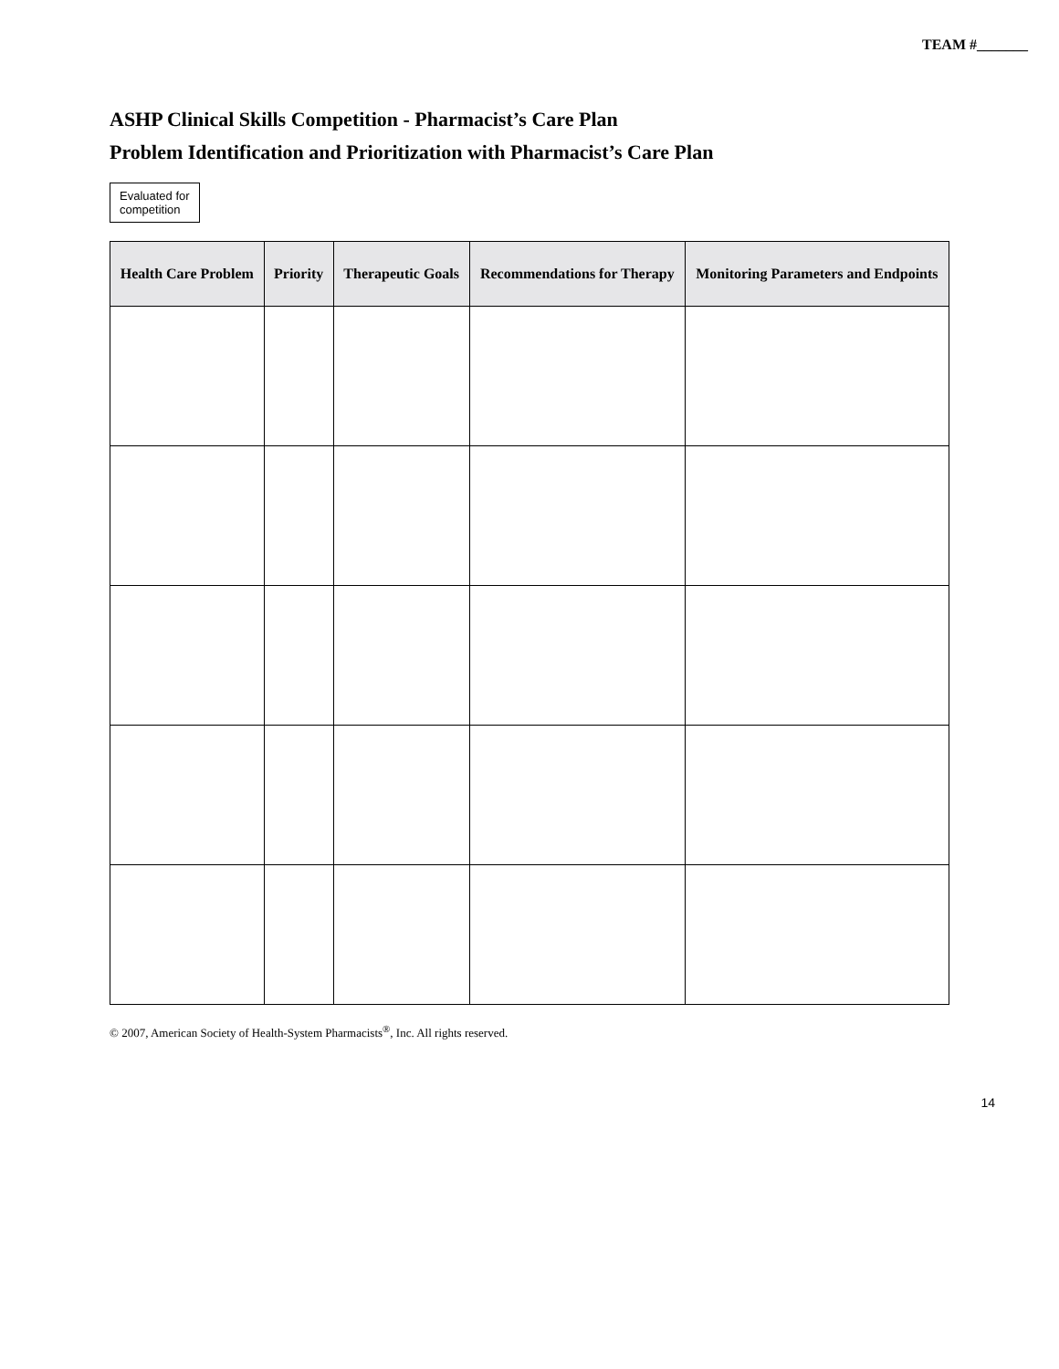TEAM #_______
ASHP Clinical Skills Competition - Pharmacist’s Care Plan
Problem Identification and Prioritization with Pharmacist’s Care Plan
Evaluated for
competition
| Health Care Problem | Priority | Therapeutic Goals | Recommendations for Therapy | Monitoring Parameters and Endpoints |
| --- | --- | --- | --- | --- |
© 2007, American Society of Health-System Pharmacists<sup>®</sup>, Inc. All rights reserved.
14